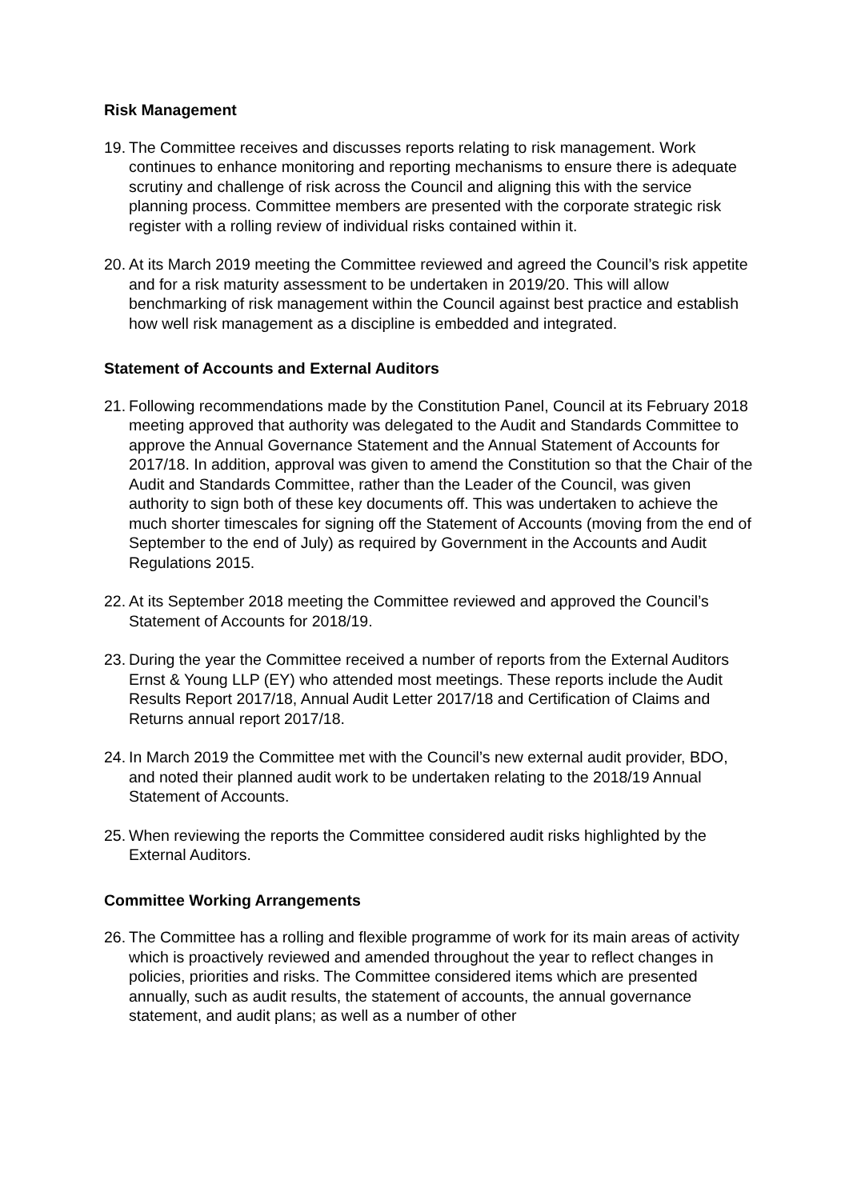Risk Management
19.
The Committee receives and discusses reports relating to risk management. Work continues to enhance monitoring and reporting mechanisms to ensure there is adequate scrutiny and challenge of risk across the Council and aligning this with the service planning process. Committee members are presented with the corporate strategic risk register with a rolling review of individual risks contained within it.
20.
At its March 2019 meeting the Committee reviewed and agreed the Council’s risk appetite and for a risk maturity assessment to be undertaken in 2019/20. This will allow benchmarking of risk management within the Council against best practice and establish how well risk management as a discipline is embedded and integrated.
Statement of Accounts and External Auditors
21.
Following recommendations made by the Constitution Panel, Council at its February 2018 meeting approved that authority was delegated to the Audit and Standards Committee to approve the Annual Governance Statement and the Annual Statement of Accounts for 2017/18. In addition, approval was given to amend the Constitution so that the Chair of the Audit and Standards Committee, rather than the Leader of the Council, was given authority to sign both of these key documents off. This was undertaken to achieve the much shorter timescales for signing off the Statement of Accounts (moving from the end of September to the end of July) as required by Government in the Accounts and Audit Regulations 2015.
22.
At its September 2018 meeting the Committee reviewed and approved the Council’s Statement of Accounts for 2018/19.
23.
During the year the Committee received a number of reports from the External Auditors Ernst & Young LLP (EY) who attended most meetings. These reports include the Audit Results Report 2017/18, Annual Audit Letter 2017/18 and Certification of Claims and Returns annual report 2017/18.
24.
In March 2019 the Committee met with the Council’s new external audit provider, BDO, and noted their planned audit work to be undertaken relating to the 2018/19 Annual Statement of Accounts.
25.
When reviewing the reports the Committee considered audit risks highlighted by the External Auditors.
Committee Working Arrangements
26.
The Committee has a rolling and flexible programme of work for its main areas of activity which is proactively reviewed and amended throughout the year to reflect changes in policies, priorities and risks. The Committee considered items which are presented annually, such as audit results, the statement of accounts, the annual governance statement, and audit plans; as well as a number of other